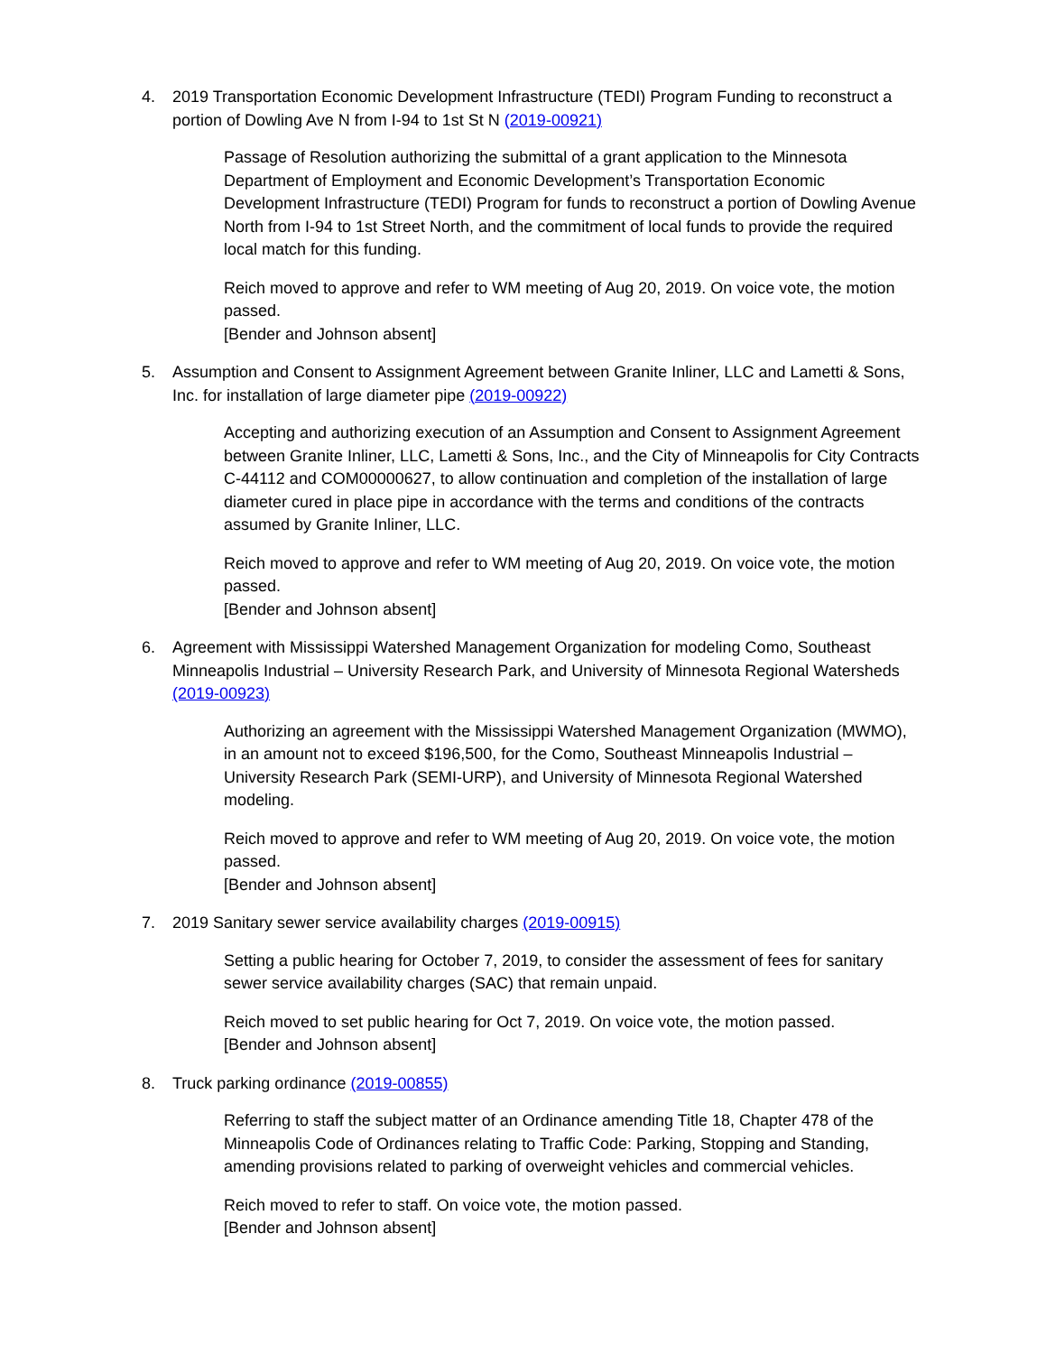4. 2019 Transportation Economic Development Infrastructure (TEDI) Program Funding to reconstruct a portion of Dowling Ave N from I-94 to 1st St N (2019-00921)
Passage of Resolution authorizing the submittal of a grant application to the Minnesota Department of Employment and Economic Development’s Transportation Economic Development Infrastructure (TEDI) Program for funds to reconstruct a portion of Dowling Avenue North from I-94 to 1st Street North, and the commitment of local funds to provide the required local match for this funding.
Reich moved to approve and refer to WM meeting of Aug 20, 2019. On voice vote, the motion passed.
[Bender and Johnson absent]
5. Assumption and Consent to Assignment Agreement between Granite Inliner, LLC and Lametti & Sons, Inc. for installation of large diameter pipe (2019-00922)
Accepting and authorizing execution of an Assumption and Consent to Assignment Agreement between Granite Inliner, LLC, Lametti & Sons, Inc., and the City of Minneapolis for City Contracts C-44112 and COM00000627, to allow continuation and completion of the installation of large diameter cured in place pipe in accordance with the terms and conditions of the contracts assumed by Granite Inliner, LLC.
Reich moved to approve and refer to WM meeting of Aug 20, 2019. On voice vote, the motion passed.
[Bender and Johnson absent]
6. Agreement with Mississippi Watershed Management Organization for modeling Como, Southeast Minneapolis Industrial – University Research Park, and University of Minnesota Regional Watersheds (2019-00923)
Authorizing an agreement with the Mississippi Watershed Management Organization (MWMO), in an amount not to exceed $196,500, for the Como, Southeast Minneapolis Industrial – University Research Park (SEMI-URP), and University of Minnesota Regional Watershed modeling.
Reich moved to approve and refer to WM meeting of Aug 20, 2019. On voice vote, the motion passed.
[Bender and Johnson absent]
7. 2019 Sanitary sewer service availability charges (2019-00915)
Setting a public hearing for October 7, 2019, to consider the assessment of fees for sanitary sewer service availability charges (SAC) that remain unpaid.
Reich moved to set public hearing for Oct 7, 2019. On voice vote, the motion passed.
[Bender and Johnson absent]
8. Truck parking ordinance (2019-00855)
Referring to staff the subject matter of an Ordinance amending Title 18, Chapter 478 of the Minneapolis Code of Ordinances relating to Traffic Code: Parking, Stopping and Standing, amending provisions related to parking of overweight vehicles and commercial vehicles.
Reich moved to refer to staff. On voice vote, the motion passed.
[Bender and Johnson absent]